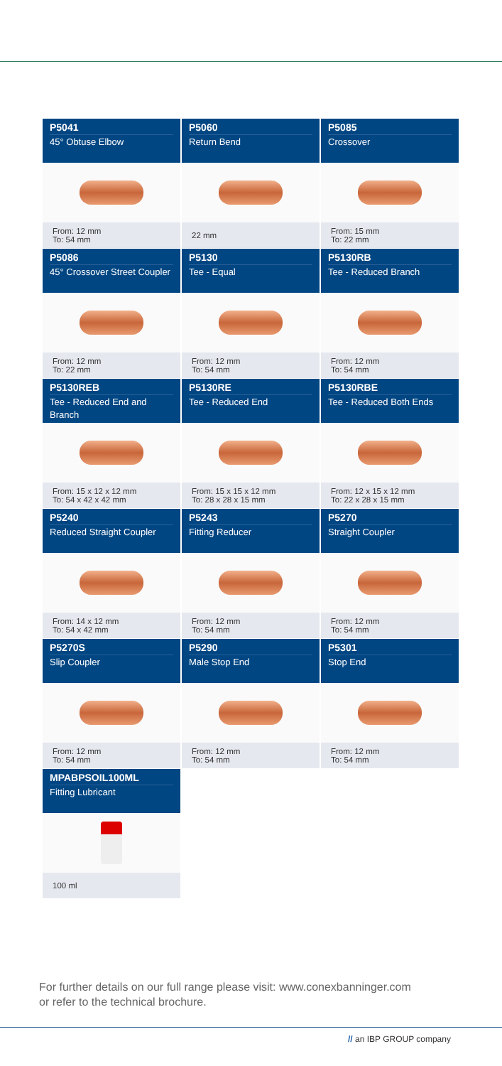P5041
45° Obtuse Elbow
From: 12 mm
To: 54 mm
P5060
Return Bend
22 mm
P5085
Crossover
From: 15 mm
To: 22 mm
P5086
45° Crossover Street Coupler
From: 12 mm
To: 22 mm
P5130
Tee - Equal
From: 12 mm
To: 54 mm
P5130RB
Tee - Reduced Branch
From: 12 mm
To: 54 mm
P5130REB
Tee - Reduced End and Branch
From: 15 x 12 x 12 mm
To: 54 x 42 x 42 mm
P5130RE
Tee - Reduced End
From: 15 x 15 x 12 mm
To: 28 x 28 x 15 mm
P5130RBE
Tee - Reduced Both Ends
From: 12 x 15 x 12 mm
To: 22 x 28 x 15 mm
P5240
Reduced Straight Coupler
From: 14 x 12 mm
To: 54 x 42 mm
P5243
Fitting Reducer
From: 12 mm
To: 54 mm
P5270
Straight Coupler
From: 12 mm
To: 54 mm
P5270S
Slip Coupler
From: 12 mm
To: 54 mm
P5290
Male Stop End
From: 12 mm
To: 54 mm
P5301
Stop End
From: 12 mm
To: 54 mm
MPABPSOIL100ML
Fitting Lubricant
100 ml
For further details on our full range please visit: www.conexbanninger.com
or refer to the technical brochure.
// an IBP GROUP company